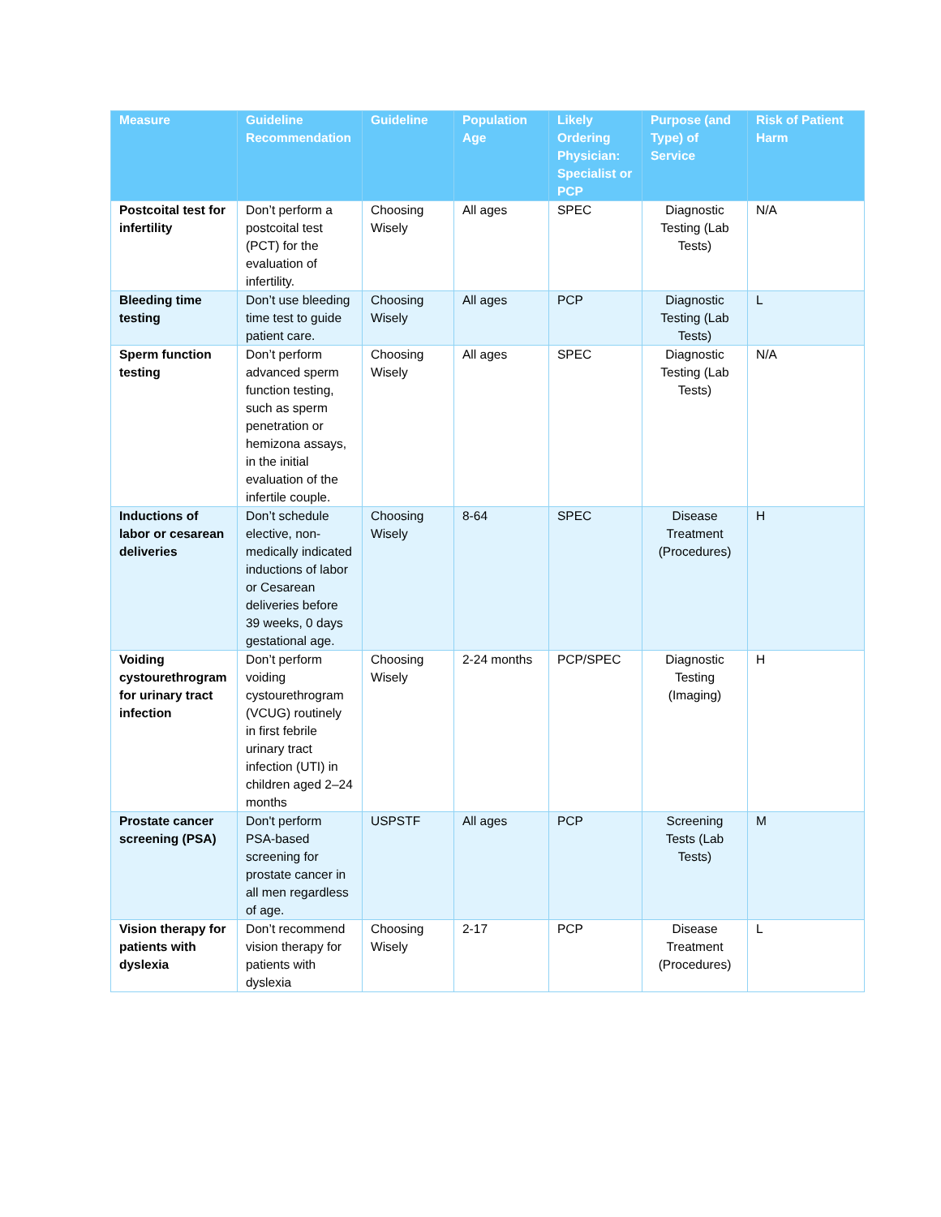| Measure | Guideline Recommendation | Guideline | Population Age | Likely Ordering Physician: Specialist or PCP | Purpose (and Type) of Service | Risk of Patient Harm |
| --- | --- | --- | --- | --- | --- | --- |
| Postcoital test for infertility | Don’t perform a postcoital test (PCT) for the evaluation of infertility. | Choosing Wisely | All ages | SPEC | Diagnostic Testing (Lab Tests) | N/A |
| Bleeding time testing | Don’t use bleeding time test to guide patient care. | Choosing Wisely | All ages | PCP | Diagnostic Testing (Lab Tests) | L |
| Sperm function testing | Don’t perform advanced sperm function testing, such as sperm penetration or hemizona assays, in the initial evaluation of the infertile couple. | Choosing Wisely | All ages | SPEC | Diagnostic Testing (Lab Tests) | N/A |
| Inductions of labor or cesarean deliveries | Don’t schedule elective, non-medically indicated inductions of labor or Cesarean deliveries before 39 weeks, 0 days gestational age. | Choosing Wisely | 8-64 | SPEC | Disease Treatment (Procedures) | H |
| Voiding cystourethrogram for urinary tract infection | Don’t perform voiding cystourethrogram (VCUG) routinely in first febrile urinary tract infection (UTI) in children aged 2–24 months | Choosing Wisely | 2-24 months | PCP/SPEC | Diagnostic Testing (Imaging) | H |
| Prostate cancer screening (PSA) | Don't perform PSA-based screening for prostate cancer in all men regardless of age. | USPSTF | All ages | PCP | Screening Tests (Lab Tests) | M |
| Vision therapy for patients with dyslexia | Don’t recommend vision therapy for patients with dyslexia | Choosing Wisely | 2-17 | PCP | Disease Treatment (Procedures) | L |